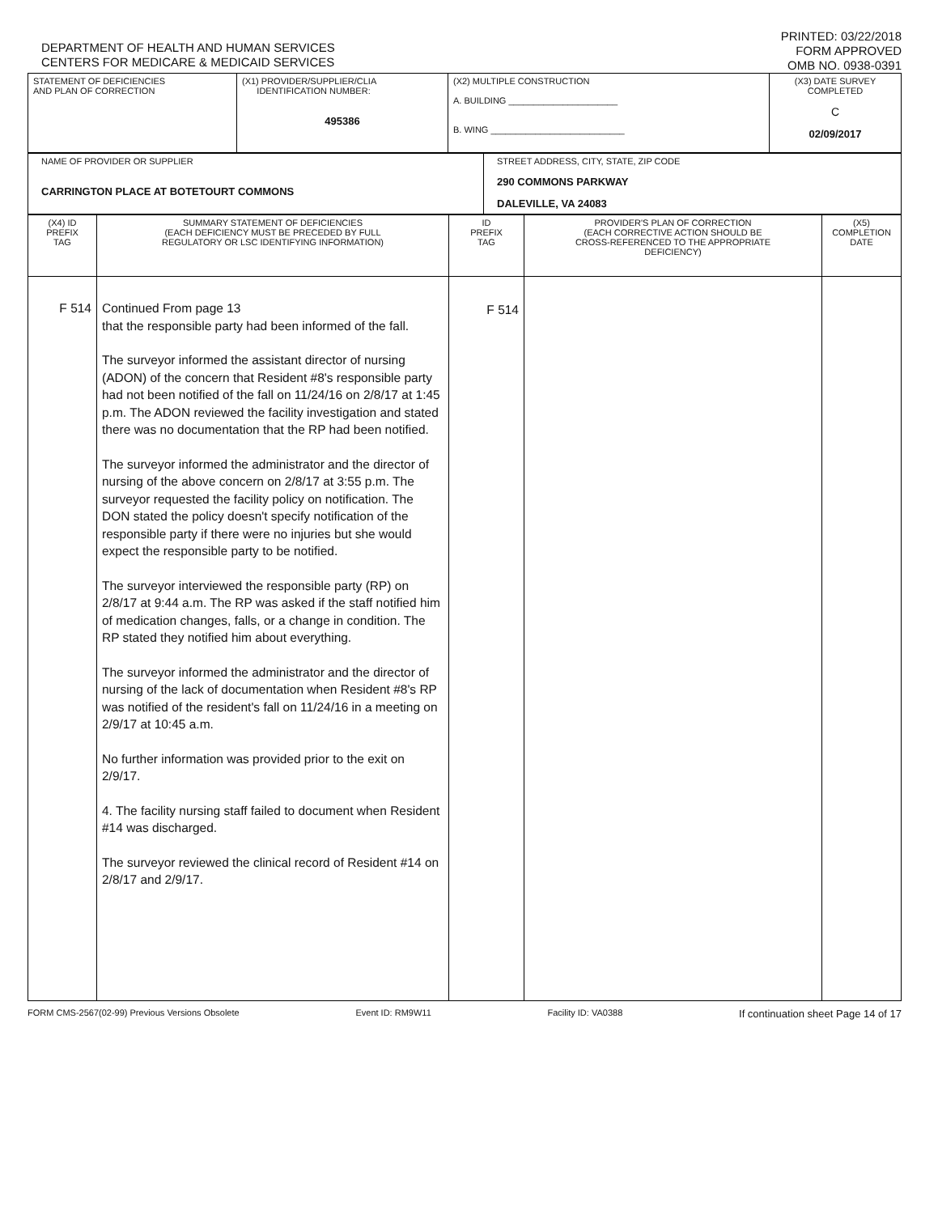DEPARTMENT OF HEALTH AND HUMAN SERVICES
CENTERS FOR MEDICARE & MEDICAID SERVICES
PRINTED: 03/22/2018
FORM APPROVED
OMB NO. 0938-0391
| STATEMENT OF DEFICIENCIES AND PLAN OF CORRECTION | (X1) PROVIDER/SUPPLIER/CLIA IDENTIFICATION NUMBER: 495386 | (X2) MULTIPLE CONSTRUCTION A. BUILDING ______________________ B. WING ___________________________ | (X3) DATE SURVEY COMPLETED C 02/09/2017 |
| NAME OF PROVIDER OR SUPPLIER CARRINGTON PLACE AT BOTETOURT COMMONS | STREET ADDRESS, CITY, STATE, ZIP CODE 290 COMMONS PARKWAY DALEVILLE, VA 24083 |
| (X4) ID PREFIX TAG | SUMMARY STATEMENT OF DEFICIENCIES (EACH DEFICIENCY MUST BE PRECEDED BY FULL REGULATORY OR LSC IDENTIFYING INFORMATION) | ID PREFIX TAG | PROVIDER'S PLAN OF CORRECTION (EACH CORRECTIVE ACTION SHOULD BE CROSS-REFERENCED TO THE APPROPRIATE DEFICIENCY) | (X5) COMPLETION DATE |
| --- | --- | --- | --- | --- |
| F 514 | Continued From page 13 that the responsible party had been informed of the fall. The surveyor informed the assistant director of nursing (ADON) of the concern that Resident #8's responsible party had not been notified of the fall on 11/24/16 on 2/8/17 at 1:45 p.m. The ADON reviewed the facility investigation and stated there was no documentation that the RP had been notified. The surveyor informed the administrator and the director of nursing of the above concern on 2/8/17 at 3:55 p.m. The surveyor requested the facility policy on notification. The DON stated the policy doesn't specify notification of the responsible party if there were no injuries but she would expect the responsible party to be notified. The surveyor interviewed the responsible party (RP) on 2/8/17 at 9:44 a.m. The RP was asked if the staff notified him of medication changes, falls, or a change in condition. The RP stated they notified him about everything. The surveyor informed the administrator and the director of nursing of the lack of documentation when Resident #8's RP was notified of the resident's fall on 11/24/16 in a meeting on 2/9/17 at 10:45 a.m. No further information was provided prior to the exit on 2/9/17. 4. The facility nursing staff failed to document when Resident #14 was discharged. The surveyor reviewed the clinical record of Resident #14 on 2/8/17 and 2/9/17. | F 514 | | |
FORM CMS-2567(02-99) Previous Versions Obsolete Event ID: RM9W11 Facility ID: VA0388 If continuation sheet Page 14 of 17